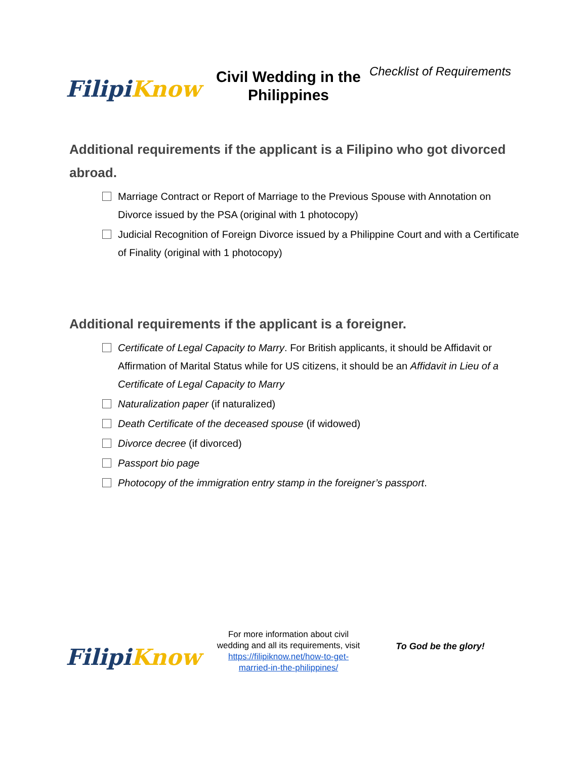Filipi Know
Civil Wedding in the Philippines
Checklist of Requirements
Additional requirements if the applicant is a Filipino who got divorced abroad.
Marriage Contract or Report of Marriage to the Previous Spouse with Annotation on Divorce issued by the PSA (original with 1 photocopy)
Judicial Recognition of Foreign Divorce issued by a Philippine Court and with a Certificate of Finality (original with 1 photocopy)
Additional requirements if the applicant is a foreigner.
Certificate of Legal Capacity to Marry. For British applicants, it should be Affidavit or Affirmation of Marital Status while for US citizens, it should be an Affidavit in Lieu of a Certificate of Legal Capacity to Marry
Naturalization paper (if naturalized)
Death Certificate of the deceased spouse (if widowed)
Divorce decree (if divorced)
Passport bio page
Photocopy of the immigration entry stamp in the foreigner’s passport.
Filipi Know
For more information about civil wedding and all its requirements, visit https://filipiknow.net/how-to-get-married-in-the-philippines/
To God be the glory!